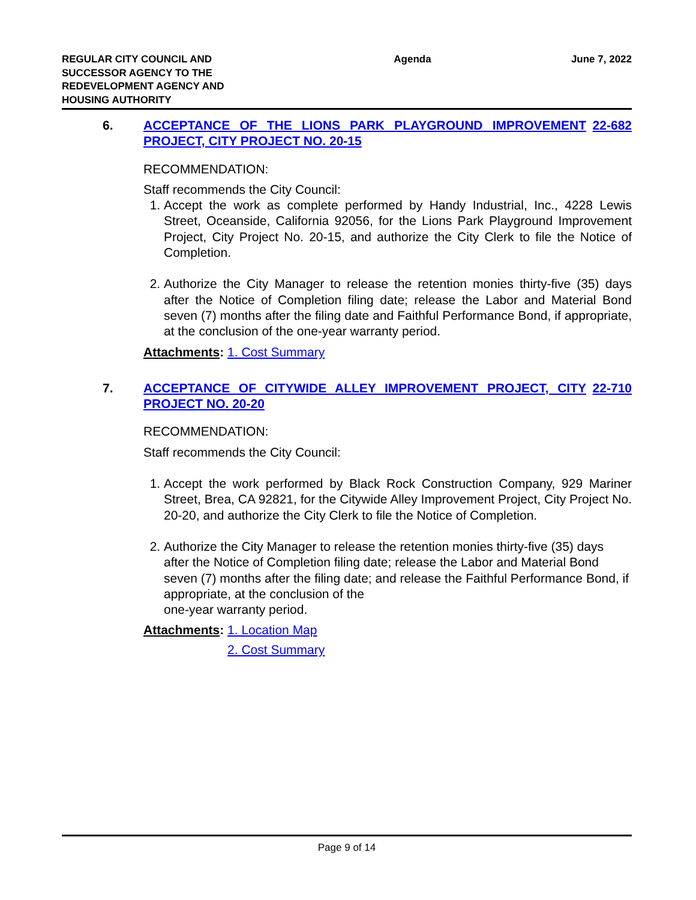REGULAR CITY COUNCIL AND SUCCESSOR AGENCY TO THE REDEVELOPMENT AGENCY AND HOUSING AUTHORITY
Agenda June 7, 2022
6. ACCEPTANCE OF THE LIONS PARK PLAYGROUND IMPROVEMENT PROJECT, CITY PROJECT NO. 20-15
22-682
RECOMMENDATION:
Staff recommends the City Council:
1. Accept the work as complete performed by Handy Industrial, Inc., 4228 Lewis Street, Oceanside, California 92056, for the Lions Park Playground Improvement Project, City Project No. 20-15, and authorize the City Clerk to file the Notice of Completion.
2. Authorize the City Manager to release the retention monies thirty-five (35) days after the Notice of Completion filing date; release the Labor and Material Bond seven (7) months after the filing date and Faithful Performance Bond, if appropriate, at the conclusion of the one-year warranty period.
Attachments: 1. Cost Summary
7. ACCEPTANCE OF CITYWIDE ALLEY IMPROVEMENT PROJECT, CITY PROJECT NO. 20-20
22-710
RECOMMENDATION:
Staff recommends the City Council:
1. Accept the work performed by Black Rock Construction Company, 929 Mariner Street, Brea, CA 92821, for the Citywide Alley Improvement Project, City Project No. 20-20, and authorize the City Clerk to file the Notice of Completion.
2. Authorize the City Manager to release the retention monies thirty-five (35) days after the Notice of Completion filing date; release the Labor and Material Bond seven (7) months after the filing date; and release the Faithful Performance Bond, if appropriate, at the conclusion of the
one-year warranty period.
Attachments: 1. Location Map
2. Cost Summary
Page 9 of 14